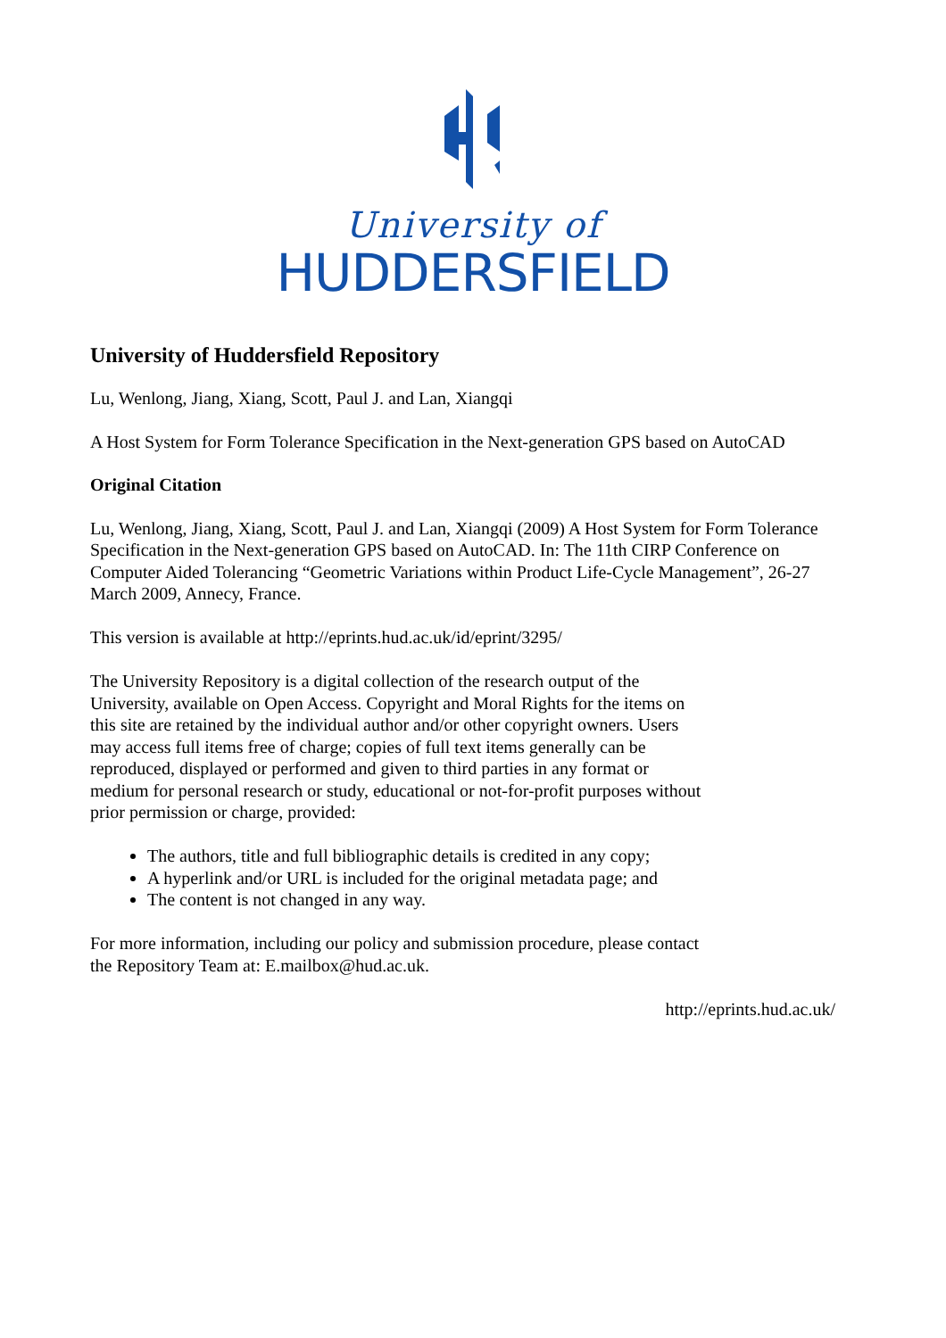University of
HUDDERSFIELD
University of Huddersfield Repository
Lu, Wenlong, Jiang, Xiang, Scott, Paul J. and Lan, Xiangqi
A Host System for Form Tolerance Specification in the Next-generation GPS based on AutoCAD
Original Citation
Lu, Wenlong, Jiang, Xiang, Scott, Paul J. and Lan, Xiangqi (2009) A Host System for Form Tolerance Specification in the Next-generation GPS based on AutoCAD. In: The 11th CIRP Conference on Computer Aided Tolerancing “Geometric Variations within Product Life-Cycle Management”, 26-27 March 2009, Annecy, France.
This version is available at http://eprints.hud.ac.uk/id/eprint/3295/
The University Repository is a digital collection of the research output of the University, available on Open Access. Copyright and Moral Rights for the items on this site are retained by the individual author and/or other copyright owners. Users may access full items free of charge; copies of full text items generally can be reproduced, displayed or performed and given to third parties in any format or medium for personal research or study, educational or not-for-profit purposes without prior permission or charge, provided:
The authors, title and full bibliographic details is credited in any copy;
A hyperlink and/or URL is included for the original metadata page; and
The content is not changed in any way.
For more information, including our policy and submission procedure, please contact the Repository Team at: E.mailbox@hud.ac.uk.
http://eprints.hud.ac.uk/